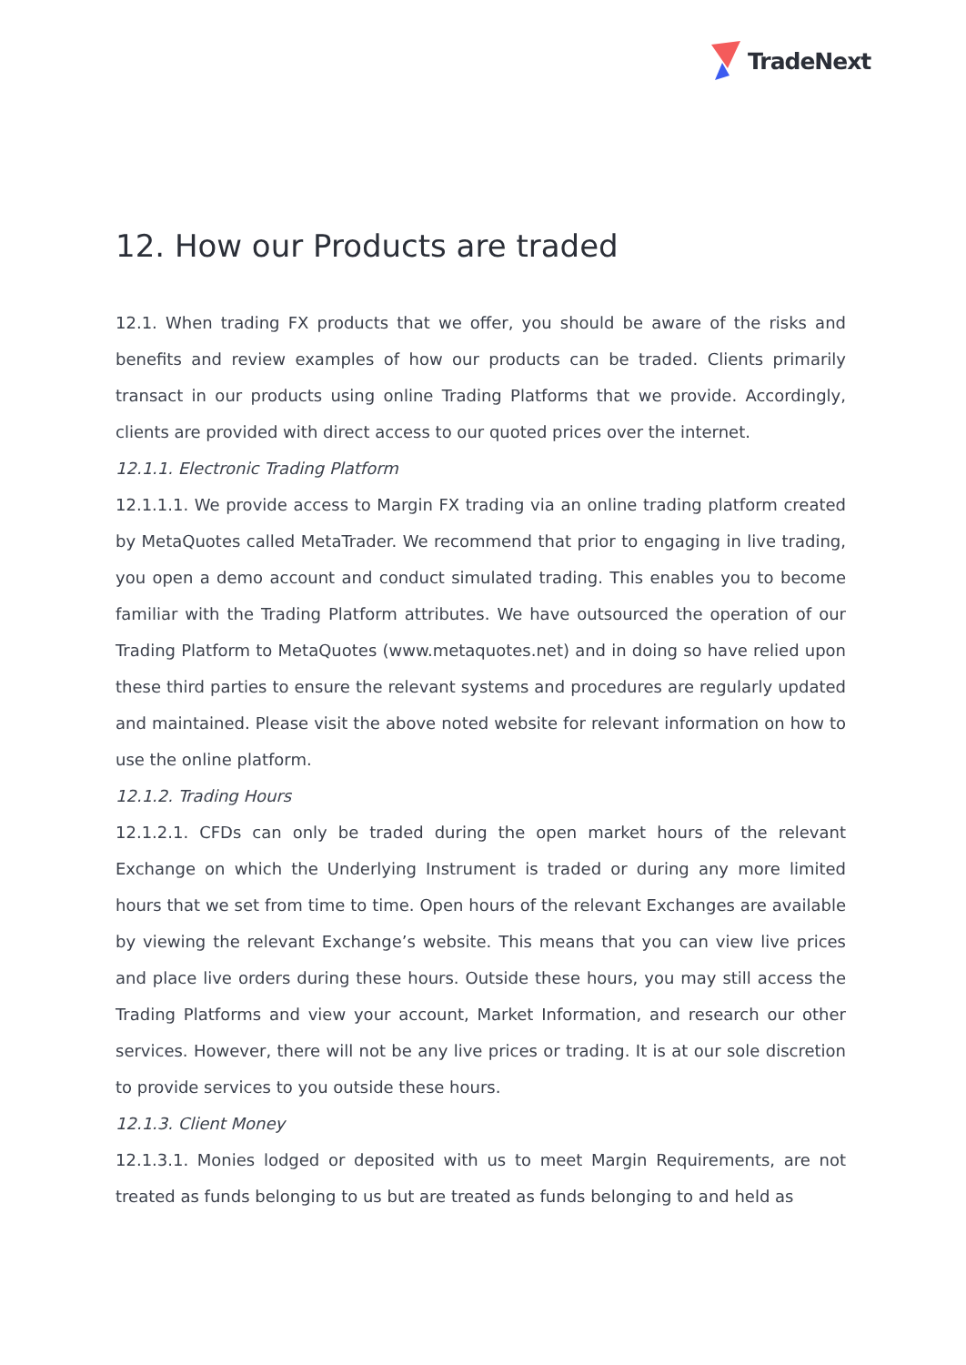TradeNext
12. How our Products are traded
12.1. When trading FX products that we offer, you should be aware of the risks and benefits and review examples of how our products can be traded. Clients primarily transact in our products using online Trading Platforms that we provide. Accordingly, clients are provided with direct access to our quoted prices over the internet.
12.1.1. Electronic Trading Platform
12.1.1.1. We provide access to Margin FX trading via an online trading platform created by MetaQuotes called MetaTrader. We recommend that prior to engaging in live trading, you open a demo account and conduct simulated trading. This enables you to become familiar with the Trading Platform attributes. We have outsourced the operation of our Trading Platform to MetaQuotes (www.metaquotes.net) and in doing so have relied upon these third parties to ensure the relevant systems and procedures are regularly updated and maintained. Please visit the above noted website for relevant information on how to use the online platform.
12.1.2. Trading Hours
12.1.2.1. CFDs can only be traded during the open market hours of the relevant Exchange on which the Underlying Instrument is traded or during any more limited hours that we set from time to time. Open hours of the relevant Exchanges are available by viewing the relevant Exchange’s website. This means that you can view live prices and place live orders during these hours. Outside these hours, you may still access the Trading Platforms and view your account, Market Information, and research our other services. However, there will not be any live prices or trading. It is at our sole discretion to provide services to you outside these hours.
12.1.3. Client Money
12.1.3.1. Monies lodged or deposited with us to meet Margin Requirements, are not treated as funds belonging to us but are treated as funds belonging to and held as